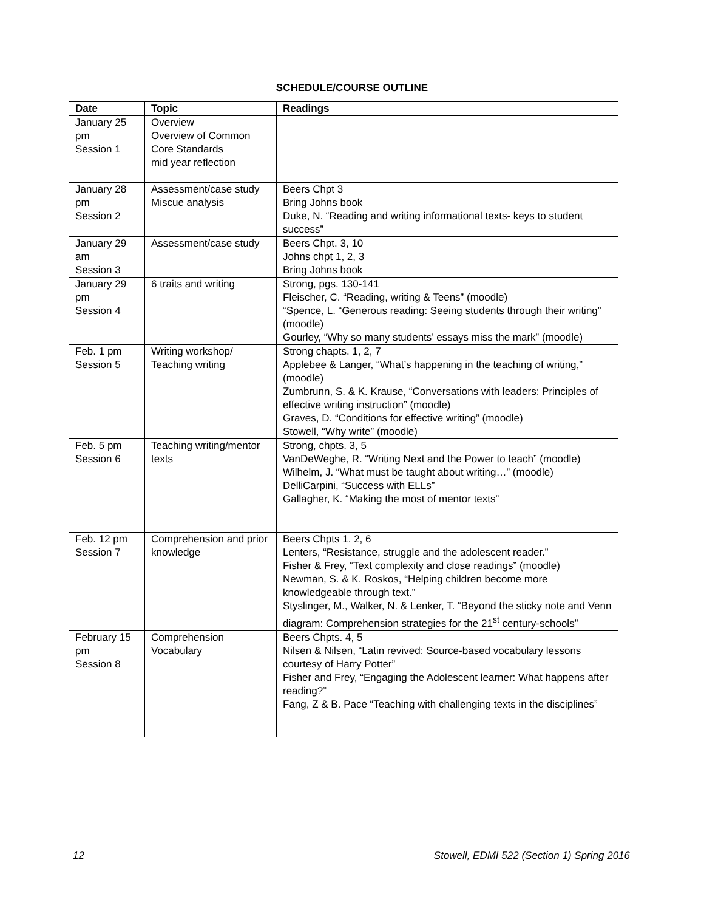SCHEDULE/COURSE OUTLINE
| Date | Topic | Readings |
| --- | --- | --- |
| January 25 pm Session 1 | Overview Overview of Common Core Standards mid year reflection | |
| January 28 pm Session 2 | Assessment/case study Miscue analysis | Beers Chpt 3 Bring Johns book Duke, N. “Reading and writing informational texts- keys to student success” |
| January 29 am Session 3 | Assessment/case study | Beers Chpt. 3, 10 Johns chpt 1, 2, 3 Bring Johns book |
| January 29 pm Session 4 | 6 traits and writing | Strong, pgs. 130-141 Fleischer, C. “Reading, writing & Teens” (moodle) “Spence, L. “Generous reading: Seeing students through their writing” (moodle) Gourley, “Why so many students’ essays miss the mark” (moodle) |
| Feb. 1 pm Session 5 | Writing workshop/ Teaching writing | Strong chapts. 1, 2, 7 Applebee & Langer, “What’s happening in the teaching of writing,” (moodle) Zumbrunn, S. & K. Krause, “Conversations with leaders: Principles of effective writing instruction” (moodle) Graves, D. “Conditions for effective writing” (moodle) Stowell, “Why write” (moodle) |
| Feb. 5 pm Session 6 | Teaching writing/mentor texts | Strong, chpts. 3, 5 VanDeWeghe, R. “Writing Next and the Power to teach” (moodle) Wilhelm, J. “What must be taught about writing…” (moodle) DelliCarpini, “Success with ELLs” Gallagher, K. “Making the most of mentor texts” |
| Feb. 12 pm Session 7 | Comprehension and prior knowledge | Beers Chpts 1. 2, 6 Lenters, “Resistance, struggle and the adolescent reader.” Fisher & Frey, “Text complexity and close readings” (moodle) Newman, S. & K. Roskos, “Helping children become more knowledgeable through text.” Styslinger, M., Walker, N. & Lenker, T. “Beyond the sticky note and Venn diagram: Comprehension strategies for the 21<sup>st</sup> century-schools” |
| February 15 pm Session 8 | Comprehension Vocabulary | Beers Chpts. 4, 5 Nilsen & Nilsen, “Latin revived: Source-based vocabulary lessons courtesy of Harry Potter” Fisher and Frey, “Engaging the Adolescent learner: What happens after reading?” Fang, Z & B. Pace “Teaching with challenging texts in the disciplines” |
12 Stowell, EDMI 522 (Section 1) Spring 2016